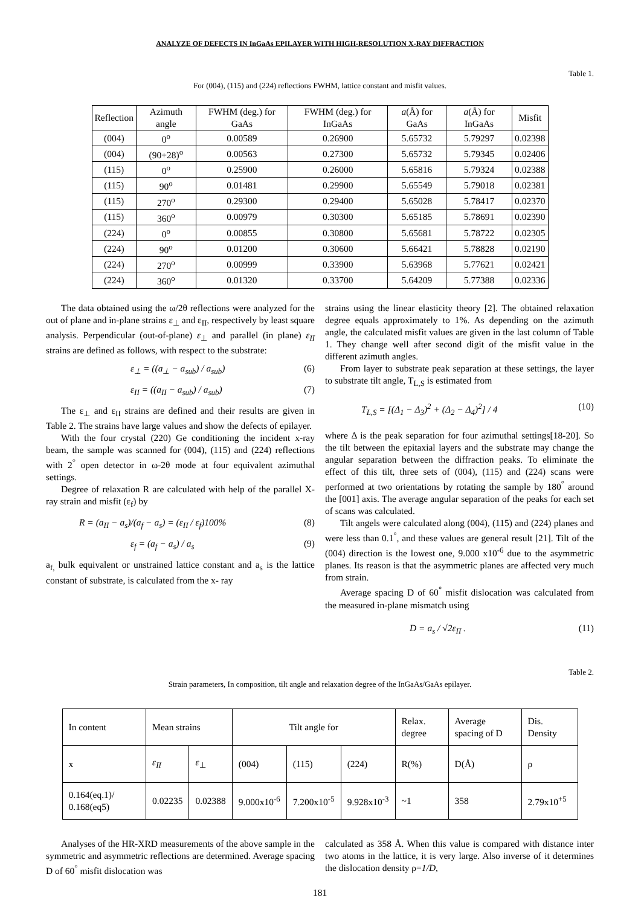ANALYZE OF DEFECTS IN InGaAs EPILAYER WITH HIGH-RESOLUTION X-RAY DIFFRACTION
Table 1.
For (004), (115) and (224) reflections FWHM, lattice constant and misfit values.
| Reflection | Azimuth angle | FWHM (deg.) for GaAs | FWHM (deg.) for InGaAs | a (Å) for GaAs | a (Å) for InGaAs | Misfit |
| --- | --- | --- | --- | --- | --- | --- |
| (004) | 0<sup>o</sup> | 0.00589 | 0.26900 | 5.65732 | 5.79297 | 0.02398 |
| (004) | (90+28)<sup>o</sup> | 0.00563 | 0.27300 | 5.65732 | 5.79345 | 0.02406 |
| (115) | 0<sup>o</sup> | 0.25900 | 0.26000 | 5.65816 | 5.79324 | 0.02388 |
| (115) | 90<sup>o</sup> | 0.01481 | 0.29900 | 5.65549 | 5.79018 | 0.02381 |
| (115) | 270<sup>o</sup> | 0.29300 | 0.29400 | 5.65028 | 5.78417 | 0.02370 |
| (115) | 360<sup>o</sup> | 0.00979 | 0.30300 | 5.65185 | 5.78691 | 0.02390 |
| (224) | 0<sup>o</sup> | 0.00855 | 0.30800 | 5.65681 | 5.78722 | 0.02305 |
| (224) | 90<sup>o</sup> | 0.01200 | 0.30600 | 5.66421 | 5.78828 | 0.02190 |
| (224) | 270<sup>o</sup> | 0.00999 | 0.33900 | 5.63968 | 5.77621 | 0.02421 |
| (224) | 360<sup>o</sup> | 0.01320 | 0.33700 | 5.64209 | 5.77388 | 0.02336 |
The data obtained using the ω/2θ reflections were analyzed for the out of plane and in-plane strains ε<sub>⊥</sub> and ε<sub>II</sub>, respectively by least square analysis. Perpendicular (out-of-plane) ε<sub>⊥</sub> and parallel (in plane) ε<sub>II</sub> strains are defined as follows, with respect to the substrate:
ε<sub>⊥</sub> = ((a<sub>⊥</sub> − a<sub>sub</sub>) / a<sub>sub</sub>) (6)
ε<sub>II</sub> = ((a<sub>II</sub> − a<sub>sub</sub>) / a<sub>sub</sub>) (7)
The ε<sub>⊥</sub> and ε<sub>II</sub> strains are defined and their results are given in Table 2. The strains have large values and show the defects of epilayer.
With the four crystal (220) Ge conditioning the incident x-ray beam, the sample was scanned for (004), (115) and (224) reflections with 2<sup>°</sup> open detector in ω-2θ mode at four equivalent azimuthal settings.
Degree of relaxation R are calculated with help of the parallel X-ray strain and misfit (ε<sub>f</sub>) by
R = (a<sub>II</sub> − a<sub>s</sub>)/(a<sub>f</sub> − a<sub>s</sub>) = (ε<sub>II</sub> / ε<sub>f</sub>)100% (8)
ε<sub>f</sub> = (a<sub>f</sub> − a<sub>s</sub>) / a<sub>s</sub> (9)
a<sub>f,</sub> bulk equivalent or unstrained lattice constant and a<sub>s</sub> is the lattice constant of substrate, is calculated from the x- ray
strains using the linear elasticity theory [2]. The obtained relaxation degree equals approximately to 1%. As depending on the azimuth angle, the calculated misfit values are given in the last column of Table 1. They change well after second digit of the misfit value in the different azimuth angles.
From layer to substrate peak separation at these settings, the layer to substrate tilt angle, T<sub>L,S</sub> is estimated from
T<sub>L,S</sub> = [(Δ<sub>1</sub> − Δ<sub>3</sub>)<sup>2</sup> + (Δ<sub>2</sub> − Δ<sub>4</sub>)<sup>2</sup>] / 4 (10)
where Δ is the peak separation for four azimuthal settings[18-20]. So the tilt between the epitaxial layers and the substrate may change the angular separation between the diffraction peaks. To eliminate the effect of this tilt, three sets of (004), (115) and (224) scans were performed at two orientations by rotating the sample by 180<sup>°</sup> around the [001] axis. The average angular separation of the peaks for each set of scans was calculated.
Tilt angels were calculated along (004), (115) and (224) planes and were less than 0.1<sup>°</sup>, and these values are general result [21]. Tilt of the (004) direction is the lowest one, 9.000 x10<sup>-6</sup> due to the asymmetric planes. Its reason is that the asymmetric planes are affected very much from strain.
Average spacing D of 60<sup>°</sup> misfit dislocation was calculated from the measured in-plane mismatch using
D = a<sub>s</sub> / √2ε<sub>II</sub> . (11)
Table 2.
Strain parameters, In composition, tilt angle and relaxation degree of the InGaAs/GaAs epilayer.
| In content | Mean strains | | Tilt angle for | | | Relax. degree | Average spacing of D | Dis. Density |
| x | ε<sub>II</sub> | ε<sub>⊥</sub> | (004) | (115) | (224) | R(%) | D(Å) | ρ |
| 0.164(eq.1)/ 0.168(eq5) | 0.02235 | 0.02388 | 9.000x10<sup>-6</sup> | 7.200x10<sup>-5</sup> | 9.928x10<sup>-3</sup> | ~1 | 358 | 2.79x10<sup>+5</sup> |
Analyses of the HR-XRD measurements of the above sample in the symmetric and asymmetric reflections are determined. Average spacing D of 60<sup>°</sup> misfit dislocation was
calculated as 358 Å. When this value is compared with distance inter two atoms in the lattice, it is very large. Also inverse of it determines the dislocation density ρ=1/D,
181